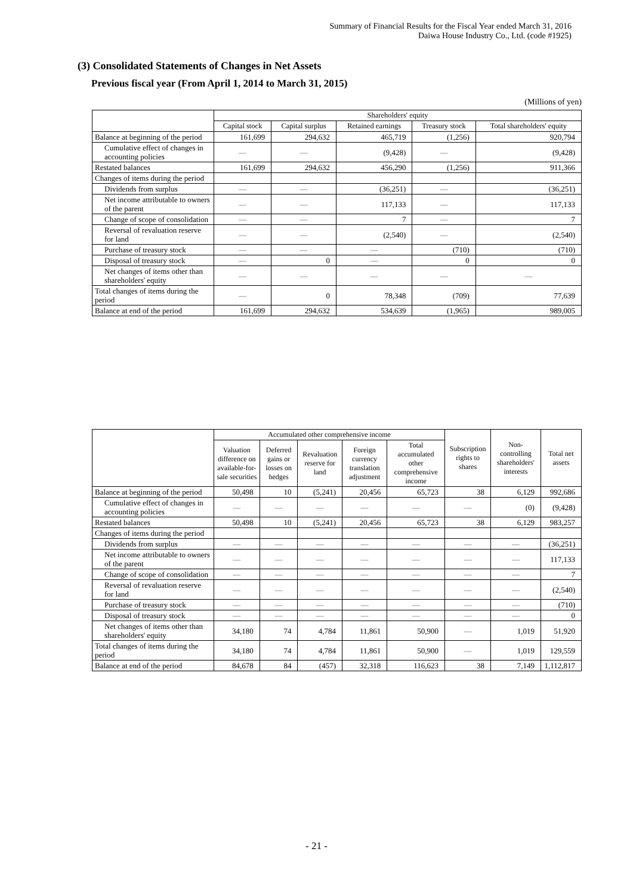Summary of Financial Results for the Fiscal Year ended March 31, 2016
Daiwa House Industry Co., Ltd. (code #1925)
(3) Consolidated Statements of Changes in Net Assets
Previous fiscal year (From April 1, 2014 to March 31, 2015)
(Millions of yen)
| | Shareholders' equity | | | | |
| --- | --- | --- | --- | --- | --- |
| | Capital stock | Capital surplus | Retained earnings | Treasury stock | Total shareholders' equity |
| Balance at beginning of the period | 161,699 | 294,632 | 465,719 | (1,256) | 920,794 |
| Cumulative effect of changes in accounting policies | — | — | (9,428) | — | (9,428) |
| Restated balances | 161,699 | 294,632 | 456,290 | (1,256) | 911,366 |
| Changes of items during the period | | | | | |
| Dividends from surplus | — | — | (36,251) | — | (36,251) |
| Net income attributable to owners of the parent | — | — | 117,133 | — | 117,133 |
| Change of scope of consolidation | — | — | 7 | — | 7 |
| Reversal of revaluation reserve for land | — | — | (2,540) | — | (2,540) |
| Purchase of treasury stock | — | — | — | (710) | (710) |
| Disposal of treasury stock | — | 0 | — | 0 | 0 |
| Net changes of items other than shareholders' equity | — | — | — | — | — |
| Total changes of items during the period | — | 0 | 78,348 | (709) | 77,639 |
| Balance at end of the period | 161,699 | 294,632 | 534,639 | (1,965) | 989,005 |
| | Accumulated other comprehensive income | | | | | Subscription rights to shares | Non-controlling shareholders' interests | Total net assets |
| --- | --- | --- | --- | --- | --- | --- | --- | --- |
| | Valuation difference on available-for-sale securities | Deferred gains or losses on hedges | Revaluation reserve for land | Foreign currency translation adjustment | Total accumulated other comprehensive income | | | |
| Balance at beginning of the period | 50,498 | 10 | (5,241) | 20,456 | 65,723 | 38 | 6,129 | 992,686 |
| Cumulative effect of changes in accounting policies | — | — | — | — | — | — | (0) | (9,428) |
| Restated balances | 50,498 | 10 | (5,241) | 20,456 | 65,723 | 38 | 6,129 | 983,257 |
| Changes of items during the period | | | | | | | | |
| Dividends from surplus | — | — | — | — | — | — | — | (36,251) |
| Net income attributable to owners of the parent | — | — | — | — | — | — | — | 117,133 |
| Change of scope of consolidation | — | — | — | — | — | — | — | 7 |
| Reversal of revaluation reserve for land | — | — | — | — | — | — | — | (2,540) |
| Purchase of treasury stock | — | — | — | — | — | — | — | (710) |
| Disposal of treasury stock | — | — | — | — | — | — | — | 0 |
| Net changes of items other than shareholders' equity | 34,180 | 74 | 4,784 | 11,861 | 50,900 | — | 1,019 | 51,920 |
| Total changes of items during the period | 34,180 | 74 | 4,784 | 11,861 | 50,900 | — | 1,019 | 129,559 |
| Balance at end of the period | 84,678 | 84 | (457) | 32,318 | 116,623 | 38 | 7,149 | 1,112,817 |
- 21 -